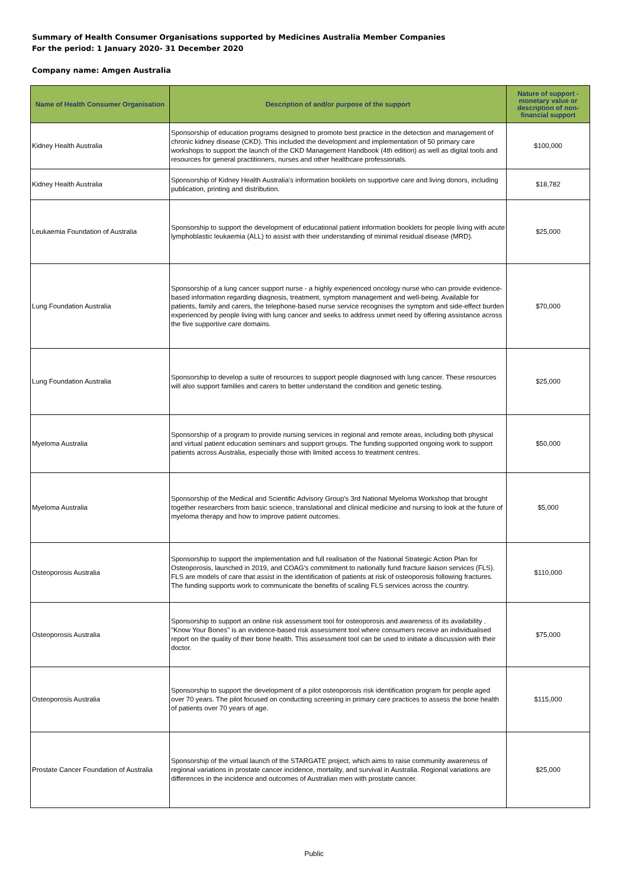Summary of Health Consumer Organisations supported by Medicines Australia Member Companies
For the period: 1 January 2020- 31 December 2020
Company name: Amgen Australia
| Name of Health Consumer Organisation | Description of and/or purpose of the support | Nature of support - monetary value or description of non-financial support |
| --- | --- | --- |
| Kidney Health Australia | Sponsorship of education programs designed to promote best practice in the detection and management of chronic kidney disease (CKD). This included the development and implementation of 50 primary care workshops to support the launch of the CKD Management Handbook (4th edition) as well as digital tools and resources for general practitioners, nurses and other healthcare professionals. | $100,000 |
| Kidney Health Australia | Sponsorship of Kidney Health Australia's information booklets on supportive care and living donors, including publication, printing and distribution. | $18,782 |
| Leukaemia Foundation of Australia | Sponsorship to support the development of educational patient information booklets for people living with acute lymphoblastic leukaemia (ALL) to assist with their understanding of minimal residual disease (MRD). | $25,000 |
| Lung Foundation Australia | Sponsorship of a lung cancer support nurse - a highly experienced oncology nurse who can provide evidence-based information regarding diagnosis, treatment, symptom management and well-being. Available for patients, family and carers, the telephone-based nurse service recognises the symptom and side-effect burden experienced by people living with lung cancer and seeks to address unmet need by offering assistance across the five supportive care domains. | $70,000 |
| Lung Foundation Australia | Sponsorship to develop a suite of resources to support people diagnosed with lung cancer. These resources will also support families and carers to better understand the condition and genetic testing. | $25,000 |
| Myeloma Australia | Sponsorship of a program to provide nursing services in regional and remote areas, including both physical and virtual patient education seminars and support groups. The funding supported ongoing work to support patients across Australia, especially those with limited access to treatment centres. | $50,000 |
| Myeloma Australia | Sponsorship of the Medical and Scientific Advisory Group's 3rd National Myeloma Workshop that brought together researchers from basic science, translational and clinical medicine and nursing to look at the future of myeloma therapy and how to improve patient outcomes. | $5,000 |
| Osteoporosis Australia | Sponsorship to support the implementation and full realisation of the National Strategic Action Plan for Osteoporosis, launched in 2019, and COAG's commitment to nationally fund fracture liaison services (FLS). FLS are models of care that assist in the identification of patients at risk of osteoporosis following fractures. The funding supports work to communicate the benefits of scaling FLS services across the country. | $110,000 |
| Osteoporosis Australia | Sponsorship to support an online risk assessment tool for osteoporosis and awareness of its availability . "Know Your Bones" is an evidence-based risk assessment tool where consumers receive an individualised report on the quality of their bone health. This assessment tool can be used to initiate a discussion with their doctor. | $75,000 |
| Osteoporosis Australia | Sponsorship to support the development of a pilot osteoporosis risk identification program for people aged over 70 years. The pilot focused on conducting screening in primary care practices to assess the bone health of patients over 70 years of age. | $115,000 |
| Prostate Cancer Foundation of Australia | Sponsorship of the virtual launch of the STARGATE project, which aims to raise community awareness of regional variations in prostate cancer incidence, mortality, and survival in Australia. Regional variations are differences in the incidence and outcomes of Australian men with prostate cancer. | $25,000 |
Public